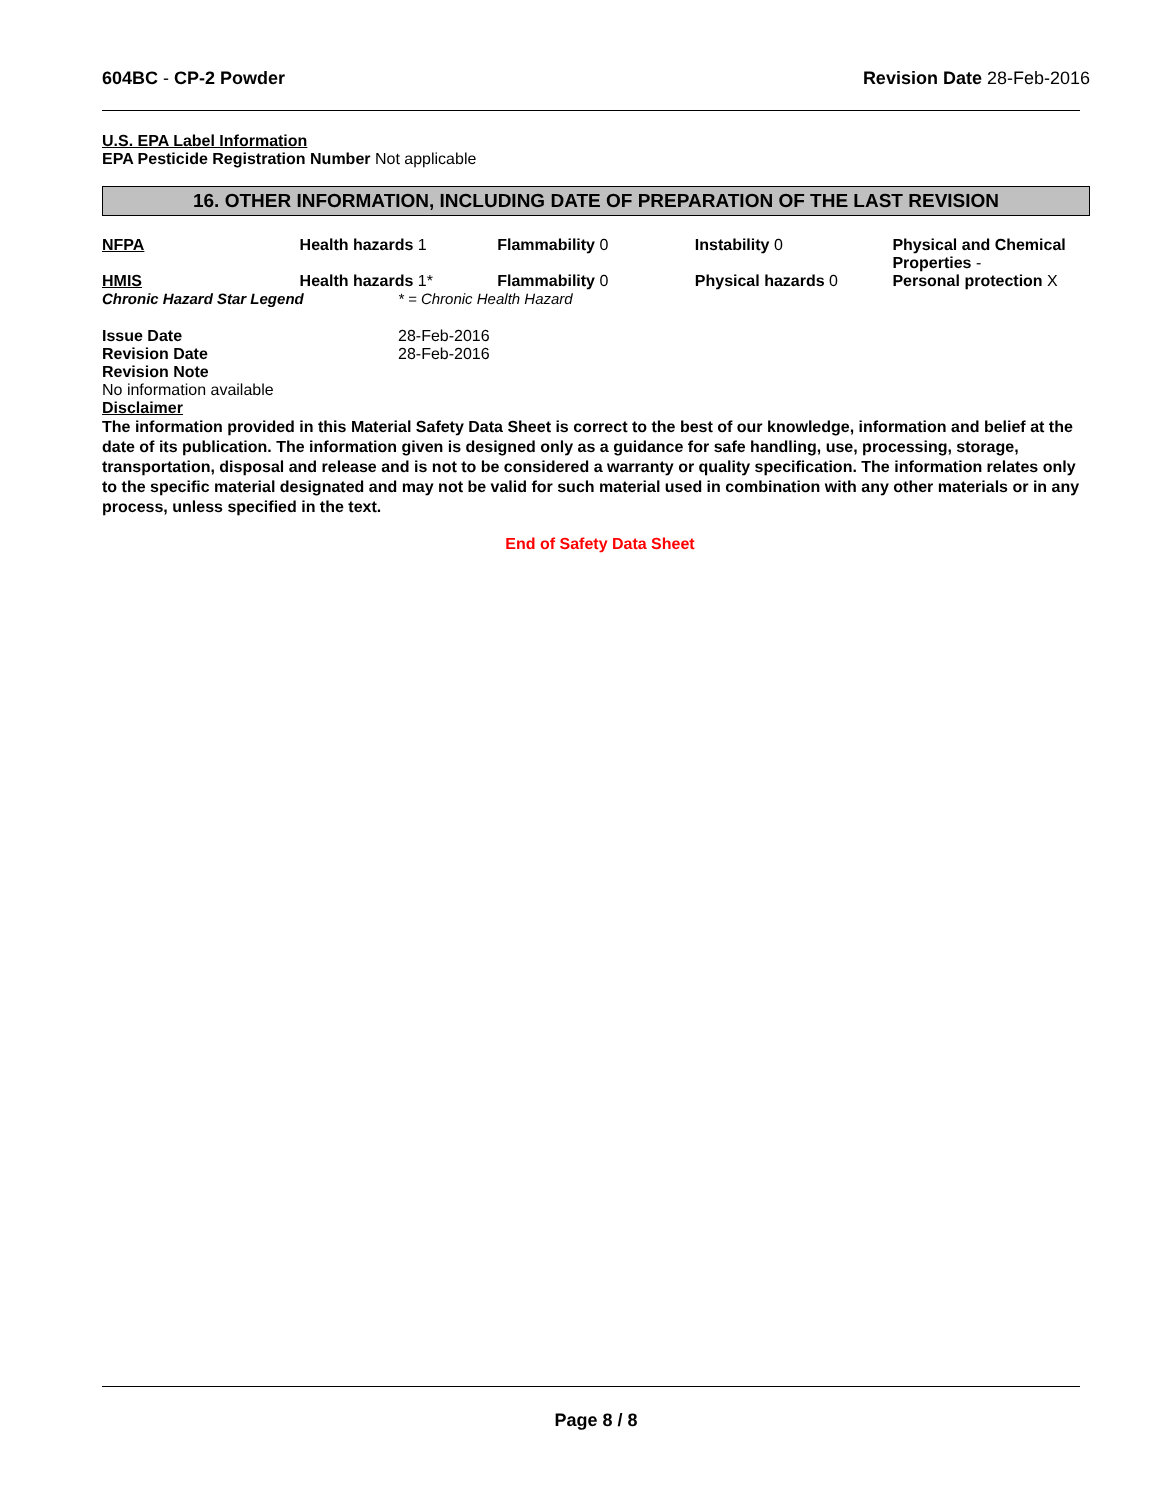604BC - CP-2 Powder Revision Date 28-Feb-2016
U.S. EPA Label Information
EPA Pesticide Registration Number Not applicable
16. OTHER INFORMATION, INCLUDING DATE OF PREPARATION OF THE LAST REVISION
| NFPA | Health hazards 1 | Flammability 0 | Instability 0 | Physical and Chemical Properties - |
| HMIS | Health hazards 1* | Flammability 0 | Physical hazards 0 | Personal protection X |
Chronic Hazard Star Legend * = Chronic Health Hazard
Issue Date 28-Feb-2016
Revision Date 28-Feb-2016
Revision Note
No information available
Disclaimer
The information provided in this Material Safety Data Sheet is correct to the best of our knowledge, information and belief at the date of its publication. The information given is designed only as a guidance for safe handling, use, processing, storage, transportation, disposal and release and is not to be considered a warranty or quality specification. The information relates only to the specific material designated and may not be valid for such material used in combination with any other materials or in any process, unless specified in the text.
End of Safety Data Sheet
Page 8 / 8